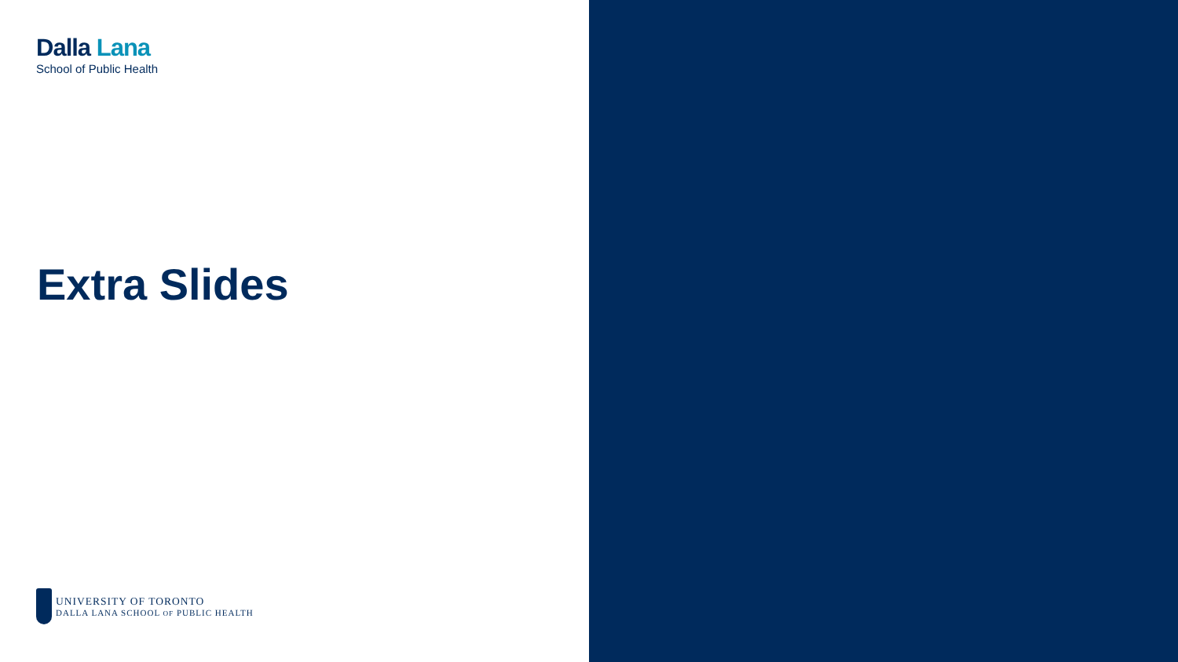Dalla Lana
School of Public Health
Extra Slides
UNIVERSITY OF TORONTO
DALLA LANA SCHOOL OF PUBLIC HEALTH